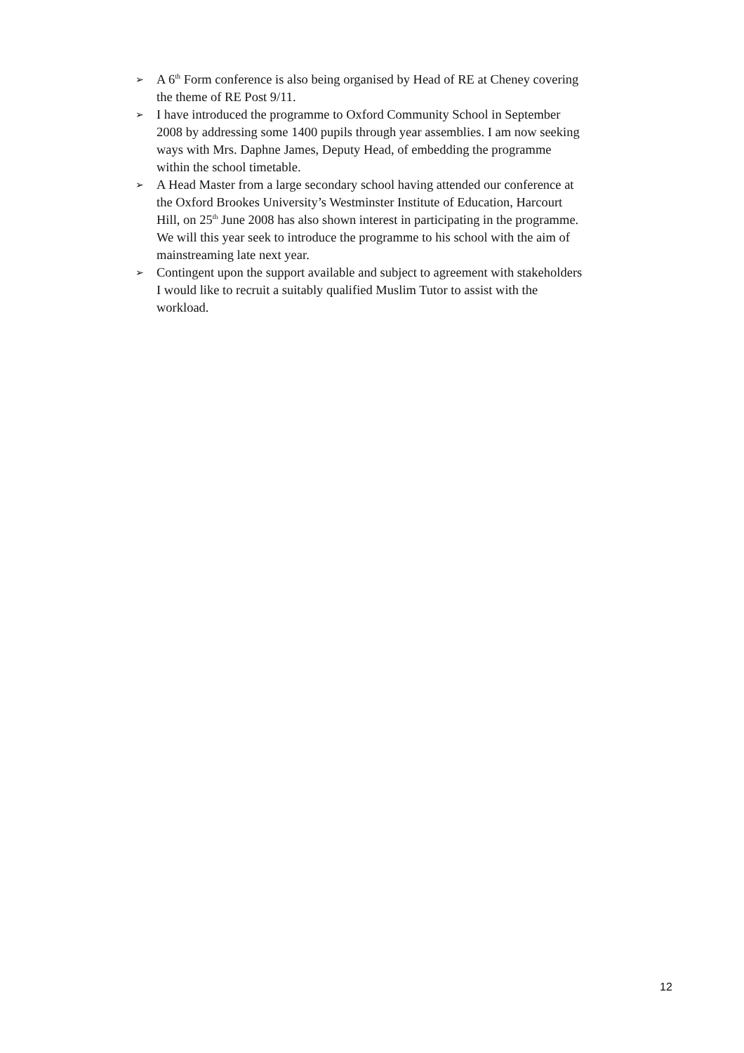➢
A 6<sup>th</sup> Form conference is also being organised by Head of RE at Cheney covering the theme of RE Post 9/11.
➢
I have introduced the programme to Oxford Community School in September 2008 by addressing some 1400 pupils through year assemblies. I am now seeking ways with Mrs. Daphne James, Deputy Head, of embedding the programme within the school timetable.
➢
A Head Master from a large secondary school having attended our conference at the Oxford Brookes University’s Westminster Institute of Education, Harcourt Hill, on 25<sup>th</sup> June 2008 has also shown interest in participating in the programme. We will this year seek to introduce the programme to his school with the aim of mainstreaming late next year.
➢
Contingent upon the support available and subject to agreement with stakeholders I would like to recruit a suitably qualified Muslim Tutor to assist with the workload.
12